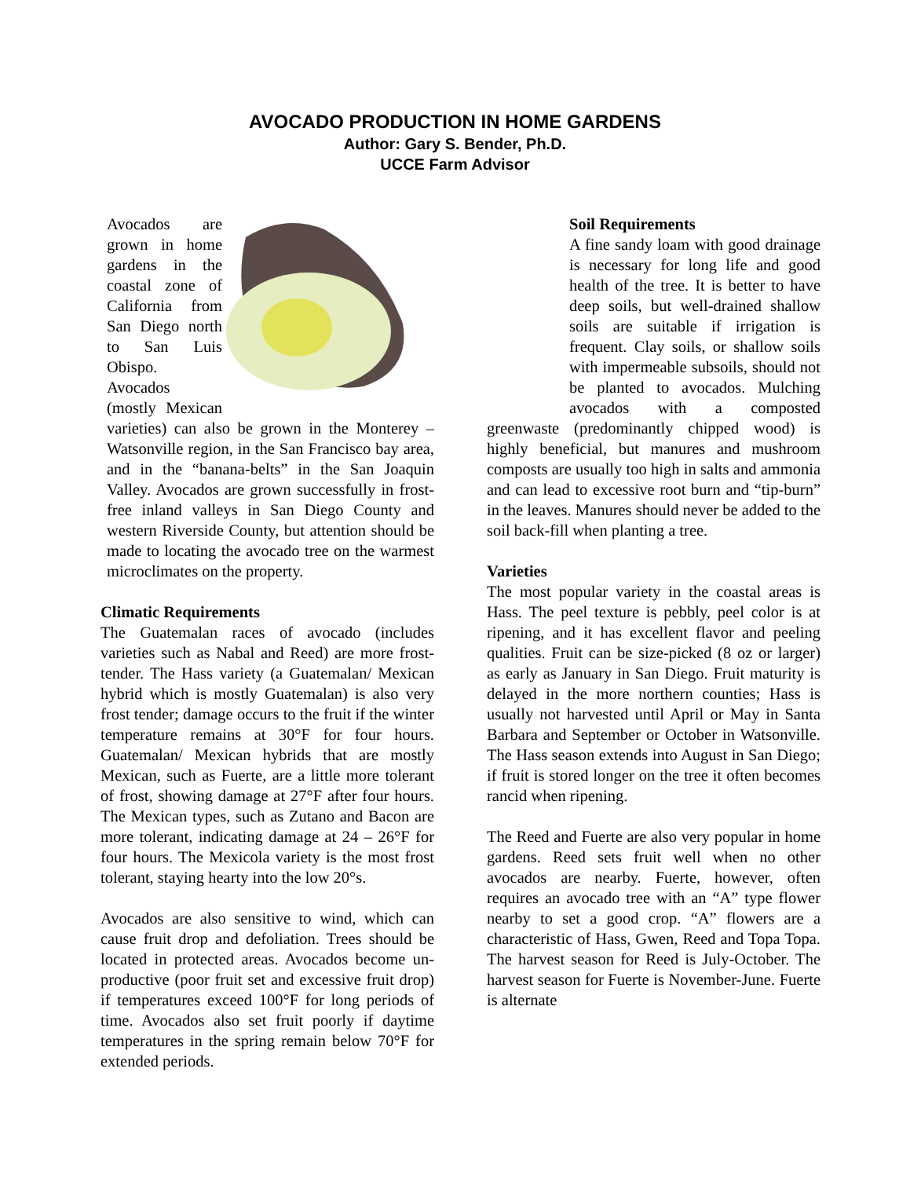AVOCADO PRODUCTION IN HOME GARDENS
Author: Gary S. Bender, Ph.D.
UCCE Farm Advisor
Avocados are grown in home gardens in the coastal zone of California from San Diego north to San Luis Obispo. Avocados (mostly Mexican varieties) can also be grown in the Monterey – Watsonville region, in the San Francisco bay area, and in the “banana-belts” in the San Joaquin Valley. Avocados are grown successfully in frost-free inland valleys in San Diego County and western Riverside County, but attention should be made to locating the avocado tree on the warmest microclimates on the property.
Climatic Requirements
The Guatemalan races of avocado (includes varieties such as Nabal and Reed) are more frost-tender. The Hass variety (a Guatemalan/ Mexican hybrid which is mostly Guatemalan) is also very frost tender; damage occurs to the fruit if the winter temperature remains at 30°F for four hours. Guatemalan/ Mexican hybrids that are mostly Mexican, such as Fuerte, are a little more tolerant of frost, showing damage at 27°F after four hours. The Mexican types, such as Zutano and Bacon are more tolerant, indicating damage at 24 – 26°F for four hours. The Mexicola variety is the most frost tolerant, staying hearty into the low 20°s.
Avocados are also sensitive to wind, which can cause fruit drop and defoliation. Trees should be located in protected areas. Avocados become un-productive (poor fruit set and excessive fruit drop) if temperatures exceed 100°F for long periods of time. Avocados also set fruit poorly if daytime temperatures in the spring remain below 70°F for extended periods.
Soil Requirements
A fine sandy loam with good drainage is necessary for long life and good health of the tree. It is better to have deep soils, but well-drained shallow soils are suitable if irrigation is frequent. Clay soils, or shallow soils with impermeable subsoils, should not be planted to avocados. Mulching avocados with a composted greenwaste (predominantly chipped wood) is highly beneficial, but manures and mushroom composts are usually too high in salts and ammonia and can lead to excessive root burn and “tip-burn” in the leaves. Manures should never be added to the soil back-fill when planting a tree.
Varieties
The most popular variety in the coastal areas is Hass. The peel texture is pebbly, peel color is at ripening, and it has excellent flavor and peeling qualities. Fruit can be size-picked (8 oz or larger) as early as January in San Diego. Fruit maturity is delayed in the more northern counties; Hass is usually not harvested until April or May in Santa Barbara and September or October in Watsonville. The Hass season extends into August in San Diego; if fruit is stored longer on the tree it often becomes rancid when ripening.
The Reed and Fuerte are also very popular in home gardens. Reed sets fruit well when no other avocados are nearby. Fuerte, however, often requires an avocado tree with an “A” type flower nearby to set a good crop. “A” flowers are a characteristic of Hass, Gwen, Reed and Topa Topa. The harvest season for Reed is July-October. The harvest season for Fuerte is November-June. Fuerte is alternate